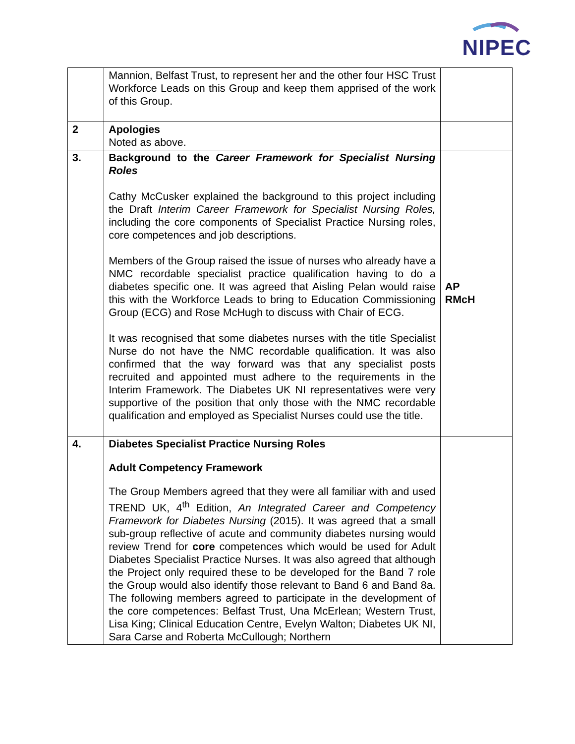NIPEC
| | Mannion, Belfast Trust, to represent her and the other four HSC Trust Workforce Leads on this Group and keep them apprised of the work of this Group. | |
| 2 | Apologies Noted as above. | |
| 3. | Background to the Career Framework for Specialist Nursing Roles Cathy McCusker explained the background to this project including the Draft Interim Career Framework for Specialist Nursing Roles, including the core components of Specialist Practice Nursing roles, core competences and job descriptions. Members of the Group raised the issue of nurses who already have a NMC recordable specialist practice qualification having to do a diabetes specific one. It was agreed that Aisling Pelan would raise this with the Workforce Leads to bring to Education Commissioning Group (ECG) and Rose McHugh to discuss with Chair of ECG. It was recognised that some diabetes nurses with the title Specialist Nurse do not have the NMC recordable qualification. It was also confirmed that the way forward was that any specialist posts recruited and appointed must adhere to the requirements in the Interim Framework. The Diabetes UK NI representatives were very supportive of the position that only those with the NMC recordable qualification and employed as Specialist Nurses could use the title. | AP RMcH |
| 4. | Diabetes Specialist Practice Nursing Roles Adult Competency Framework The Group Members agreed that they were all familiar with and used TREND UK, 4<sup>th</sup> Edition, An Integrated Career and Competency Framework for Diabetes Nursing (2015). It was agreed that a small sub-group reflective of acute and community diabetes nursing would review Trend for core competences which would be used for Adult Diabetes Specialist Practice Nurses. It was also agreed that although the Project only required these to be developed for the Band 7 role the Group would also identify those relevant to Band 6 and Band 8a. The following members agreed to participate in the development of the core competences: Belfast Trust, Una McErlean; Western Trust, Lisa King; Clinical Education Centre, Evelyn Walton; Diabetes UK NI, Sara Carse and Roberta McCullough; Northern | |